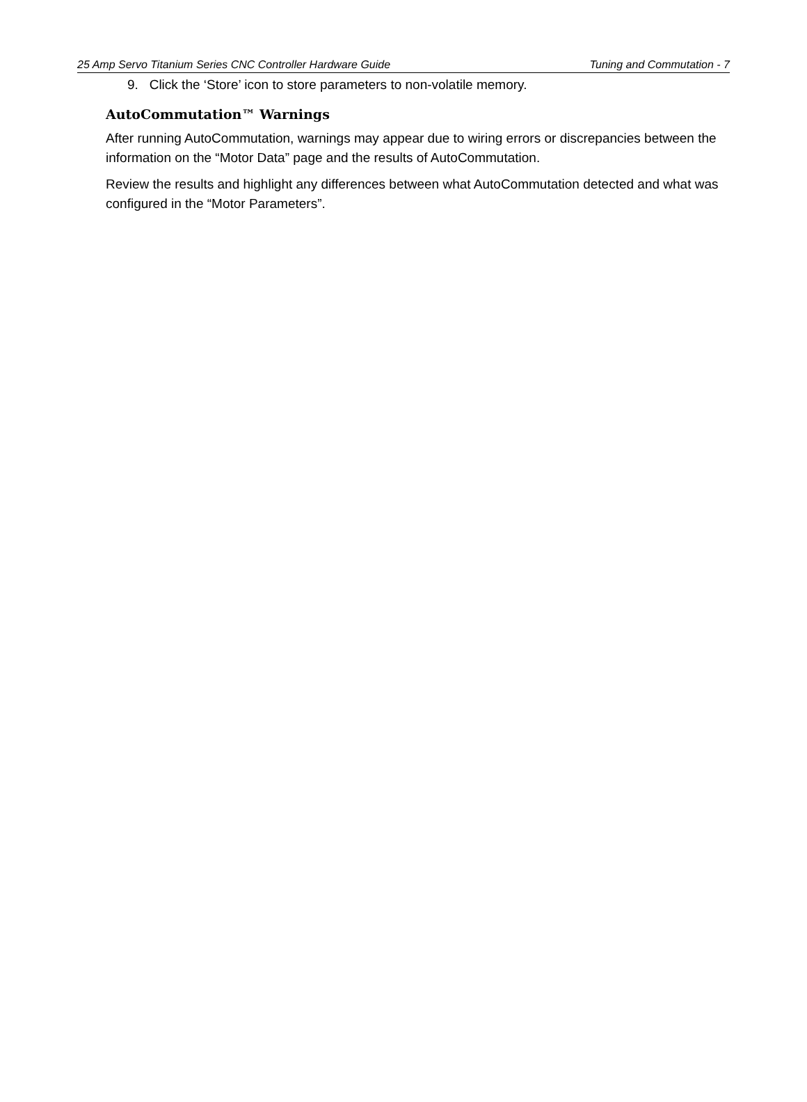25 Amp Servo Titanium Series CNC Controller Hardware Guide Tuning and Commutation - 7
9. Click the ‘Store’ icon to store parameters to non-volatile memory.
AutoCommutation™ Warnings
After running AutoCommutation, warnings may appear due to wiring errors or discrepancies between the information on the “Motor Data” page and the results of AutoCommutation.
Review the results and highlight any differences between what AutoCommutation detected and what was configured in the “Motor Parameters”.